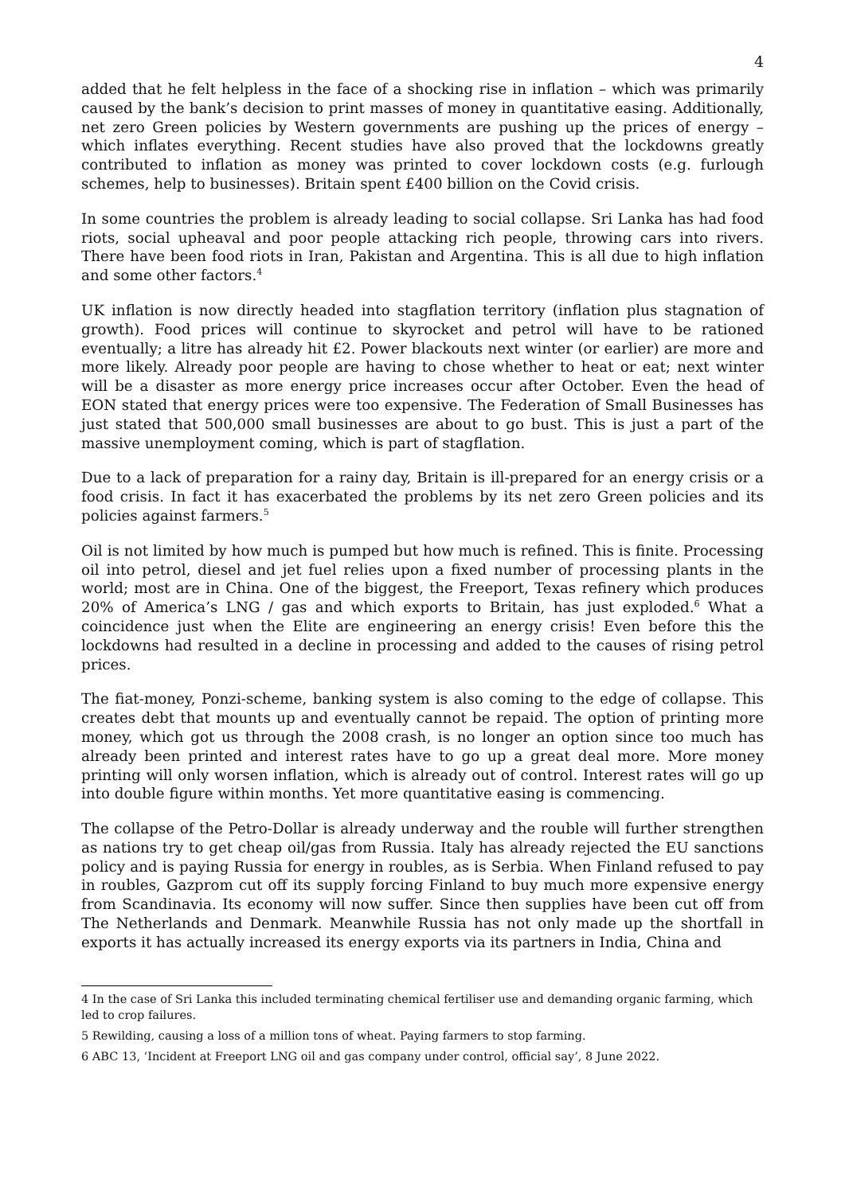4
added that he felt helpless in the face of a shocking rise in inflation – which was primarily caused by the bank’s decision to print masses of money in quantitative easing. Additionally, net zero Green policies by Western governments are pushing up the prices of energy – which inflates everything. Recent studies have also proved that the lockdowns greatly contributed to inflation as money was printed to cover lockdown costs (e.g. furlough schemes, help to businesses). Britain spent £400 billion on the Covid crisis.
In some countries the problem is already leading to social collapse. Sri Lanka has had food riots, social upheaval and poor people attacking rich people, throwing cars into rivers. There have been food riots in Iran, Pakistan and Argentina. This is all due to high inflation and some other factors.<sup>4</sup>
UK inflation is now directly headed into stagflation territory (inflation plus stagnation of growth). Food prices will continue to skyrocket and petrol will have to be rationed eventually; a litre has already hit £2. Power blackouts next winter (or earlier) are more and more likely. Already poor people are having to chose whether to heat or eat; next winter will be a disaster as more energy price increases occur after October. Even the head of EON stated that energy prices were too expensive. The Federation of Small Businesses has just stated that 500,000 small businesses are about to go bust. This is just a part of the massive unemployment coming, which is part of stagflation.
Due to a lack of preparation for a rainy day, Britain is ill-prepared for an energy crisis or a food crisis. In fact it has exacerbated the problems by its net zero Green policies and its policies against farmers.<sup>5</sup>
Oil is not limited by how much is pumped but how much is refined. This is finite. Processing oil into petrol, diesel and jet fuel relies upon a fixed number of processing plants in the world; most are in China. One of the biggest, the Freeport, Texas refinery which produces 20% of America’s LNG / gas and which exports to Britain, has just exploded.<sup>6</sup> What a coincidence just when the Elite are engineering an energy crisis! Even before this the lockdowns had resulted in a decline in processing and added to the causes of rising petrol prices.
The fiat-money, Ponzi-scheme, banking system is also coming to the edge of collapse. This creates debt that mounts up and eventually cannot be repaid. The option of printing more money, which got us through the 2008 crash, is no longer an option since too much has already been printed and interest rates have to go up a great deal more. More money printing will only worsen inflation, which is already out of control. Interest rates will go up into double figure within months. Yet more quantitative easing is commencing.
The collapse of the Petro-Dollar is already underway and the rouble will further strengthen as nations try to get cheap oil/gas from Russia. Italy has already rejected the EU sanctions policy and is paying Russia for energy in roubles, as is Serbia. When Finland refused to pay in roubles, Gazprom cut off its supply forcing Finland to buy much more expensive energy from Scandinavia. Its economy will now suffer. Since then supplies have been cut off from The Netherlands and Denmark. Meanwhile Russia has not only made up the shortfall in exports it has actually increased its energy exports via its partners in India, China and
4 In the case of Sri Lanka this included terminating chemical fertiliser use and demanding organic farming, which led to crop failures.
5 Rewilding, causing a loss of a million tons of wheat. Paying farmers to stop farming.
6 ABC 13, ‘Incident at Freeport LNG oil and gas company under control, official say’, 8 June 2022.